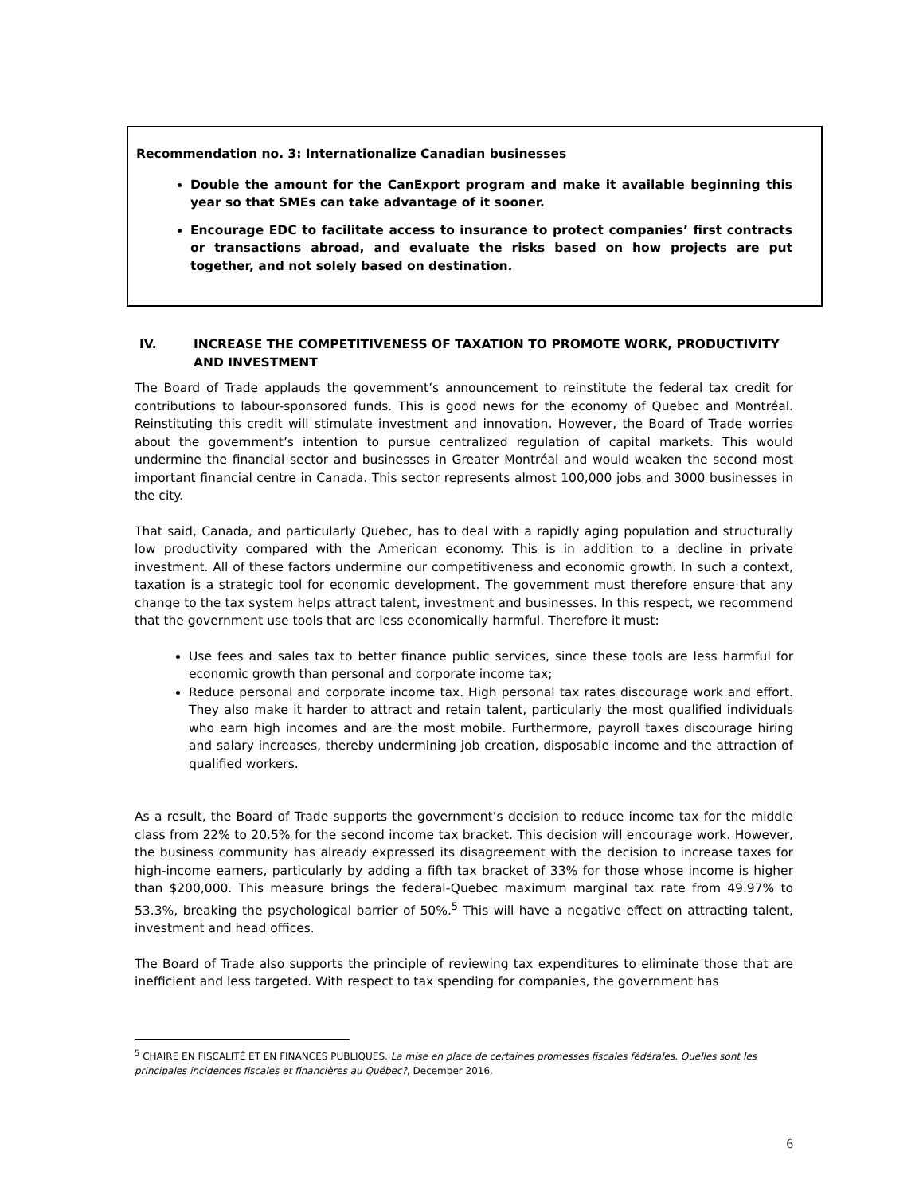Recommendation no. 3: Internationalize Canadian businesses
Double the amount for the CanExport program and make it available beginning this year so that SMEs can take advantage of it sooner.
Encourage EDC to facilitate access to insurance to protect companies’ first contracts or transactions abroad, and evaluate the risks based on how projects are put together, and not solely based on destination.
IV. INCREASE THE COMPETITIVENESS OF TAXATION TO PROMOTE WORK, PRODUCTIVITY AND INVESTMENT
The Board of Trade applauds the government’s announcement to reinstitute the federal tax credit for contributions to labour-sponsored funds. This is good news for the economy of Quebec and Montréal. Reinstituting this credit will stimulate investment and innovation. However, the Board of Trade worries about the government’s intention to pursue centralized regulation of capital markets. This would undermine the financial sector and businesses in Greater Montréal and would weaken the second most important financial centre in Canada. This sector represents almost 100,000 jobs and 3000 businesses in the city.
That said, Canada, and particularly Quebec, has to deal with a rapidly aging population and structurally low productivity compared with the American economy. This is in addition to a decline in private investment. All of these factors undermine our competitiveness and economic growth. In such a context, taxation is a strategic tool for economic development. The government must therefore ensure that any change to the tax system helps attract talent, investment and businesses. In this respect, we recommend that the government use tools that are less economically harmful. Therefore it must:
Use fees and sales tax to better finance public services, since these tools are less harmful for economic growth than personal and corporate income tax;
Reduce personal and corporate income tax. High personal tax rates discourage work and effort. They also make it harder to attract and retain talent, particularly the most qualified individuals who earn high incomes and are the most mobile. Furthermore, payroll taxes discourage hiring and salary increases, thereby undermining job creation, disposable income and the attraction of qualified workers.
As a result, the Board of Trade supports the government’s decision to reduce income tax for the middle class from 22% to 20.5% for the second income tax bracket. This decision will encourage work. However, the business community has already expressed its disagreement with the decision to increase taxes for high-income earners, particularly by adding a fifth tax bracket of 33% for those whose income is higher than $200,000. This measure brings the federal-Quebec maximum marginal tax rate from 49.97% to 53.3%, breaking the psychological barrier of 50%.<sup>5</sup> This will have a negative effect on attracting talent, investment and head offices.
The Board of Trade also supports the principle of reviewing tax expenditures to eliminate those that are inefficient and less targeted. With respect to tax spending for companies, the government has
<sup>5</sup> CHAIRE EN FISCALITÉ ET EN FINANCES PUBLIQUES. La mise en place de certaines promesses fiscales fédérales. Quelles sont les principales incidences fiscales et financières au Québec?, December 2016.
6